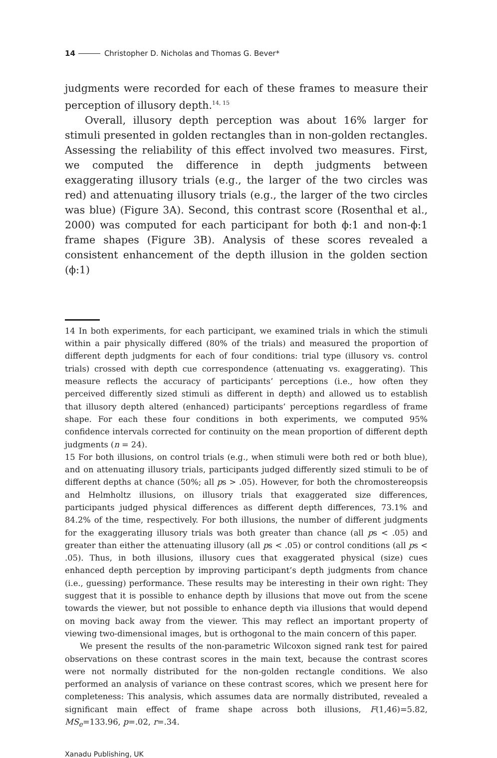14 Christopher D. Nicholas and Thomas G. Bever*
judgments were recorded for each of these frames to measure their perception of illusory depth.<sup>14, 15</sup>
Overall, illusory depth perception was about 16% larger for stimuli presented in golden rectangles than in non-golden rectangles. Assessing the reliability of this effect involved two measures. First, we computed the difference in depth judgments between exaggerating illusory trials (e.g., the larger of the two circles was red) and attenuating illusory trials (e.g., the larger of the two circles was blue) (Figure 3A). Second, this contrast score (Rosenthal et al., 2000) was computed for each participant for both ϕ:1 and non-ϕ:1 frame shapes (Figure 3B). Analysis of these scores revealed a consistent enhancement of the depth illusion in the golden section (ϕ:1)
14 In both experiments, for each participant, we examined trials in which the stimuli within a pair physically differed (80% of the trials) and measured the proportion of different depth judgments for each of four conditions: trial type (illusory vs. control trials) crossed with depth cue correspondence (attenuating vs. exaggerating). This measure reflects the accuracy of participants’ perceptions (i.e., how often they perceived differently sized stimuli as different in depth) and allowed us to establish that illusory depth altered (enhanced) participants’ perceptions regardless of frame shape. For each these four conditions in both experiments, we computed 95% confidence intervals corrected for continuity on the mean proportion of different depth judgments (n = 24).
15 For both illusions, on control trials (e.g., when stimuli were both red or both blue), and on attenuating illusory trials, participants judged differently sized stimuli to be of different depths at chance (50%; all ps > .05). However, for both the chromostereopsis and Helmholtz illusions, on illusory trials that exaggerated size differences, participants judged physical differences as different depth differences, 73.1% and 84.2% of the time, respectively. For both illusions, the number of different judgments for the exaggerating illusory trials was both greater than chance (all ps < .05) and greater than either the attenuating illusory (all ps < .05) or control conditions (all ps < .05). Thus, in both illusions, illusory cues that exaggerated physical (size) cues enhanced depth perception by improving participant’s depth judgments from chance (i.e., guessing) performance. These results may be interesting in their own right: They suggest that it is possible to enhance depth by illusions that move out from the scene towards the viewer, but not possible to enhance depth via illusions that would depend on moving back away from the viewer. This may reflect an important property of viewing two-dimensional images, but is orthogonal to the main concern of this paper.
We present the results of the non-parametric Wilcoxon signed rank test for paired observations on these contrast scores in the main text, because the contrast scores were not normally distributed for the non-golden rectangle conditions. We also performed an analysis of variance on these contrast scores, which we present here for completeness: This analysis, which assumes data are normally distributed, revealed a significant main effect of frame shape across both illusions, F(1,46)=5.82, MS<sub>e</sub>=133.96, p=.02, r=.34.
Xanadu Publishing, UK